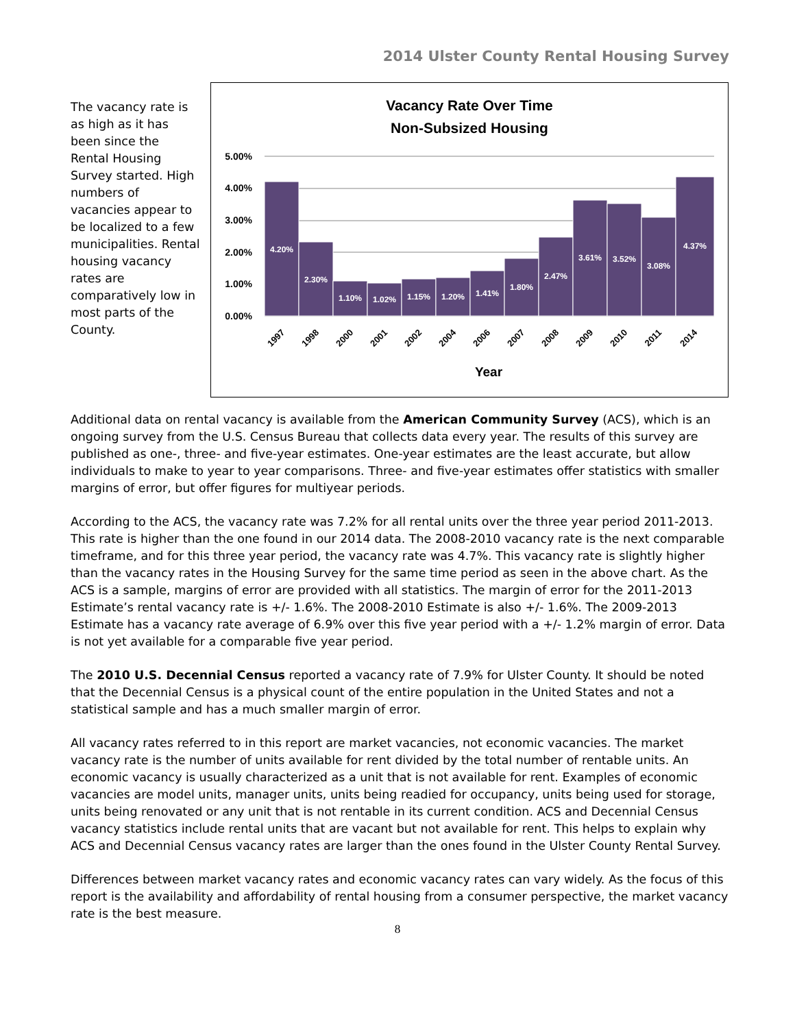2014 Ulster County Rental Housing Survey
The vacancy rate is as high as it has been since the Rental Housing Survey started. High numbers of vacancies appear to be localized to a few municipalities. Rental housing vacancy rates are comparatively low in most parts of the County.
Vacancy Rate Over Time
Non-Subsized Housing
5.00%
4.00%
3.00%
2.00%
1.00%
0.00%
4.20%
2.30%
1.10%
1.02%
1.15%
1.20%
1.41%
1.80%
2.47%
3.61%
3.52%
3.08%
4.37%
1997
1998
2000
2001
2002
2004
2006
2007
2008
2009
2010
2011
2014
Year
Additional data on rental vacancy is available from the American Community Survey (ACS), which is an ongoing survey from the U.S. Census Bureau that collects data every year. The results of this survey are published as one-, three- and five-year estimates. One-year estimates are the least accurate, but allow individuals to make to year to year comparisons. Three- and five-year estimates offer statistics with smaller margins of error, but offer figures for multiyear periods.
According to the ACS, the vacancy rate was 7.2% for all rental units over the three year period 2011-2013. This rate is higher than the one found in our 2014 data. The 2008-2010 vacancy rate is the next comparable timeframe, and for this three year period, the vacancy rate was 4.7%. This vacancy rate is slightly higher than the vacancy rates in the Housing Survey for the same time period as seen in the above chart. As the ACS is a sample, margins of error are provided with all statistics. The margin of error for the 2011-2013 Estimate’s rental vacancy rate is +/- 1.6%. The 2008-2010 Estimate is also +/- 1.6%. The 2009-2013 Estimate has a vacancy rate average of 6.9% over this five year period with a +/- 1.2% margin of error. Data is not yet available for a comparable five year period.
The 2010 U.S. Decennial Census reported a vacancy rate of 7.9% for Ulster County. It should be noted that the Decennial Census is a physical count of the entire population in the United States and not a statistical sample and has a much smaller margin of error.
All vacancy rates referred to in this report are market vacancies, not economic vacancies. The market vacancy rate is the number of units available for rent divided by the total number of rentable units. An economic vacancy is usually characterized as a unit that is not available for rent. Examples of economic vacancies are model units, manager units, units being readied for occupancy, units being used for storage, units being renovated or any unit that is not rentable in its current condition. ACS and Decennial Census vacancy statistics include rental units that are vacant but not available for rent. This helps to explain why ACS and Decennial Census vacancy rates are larger than the ones found in the Ulster County Rental Survey.
Differences between market vacancy rates and economic vacancy rates can vary widely. As the focus of this report is the availability and affordability of rental housing from a consumer perspective, the market vacancy rate is the best measure.
8